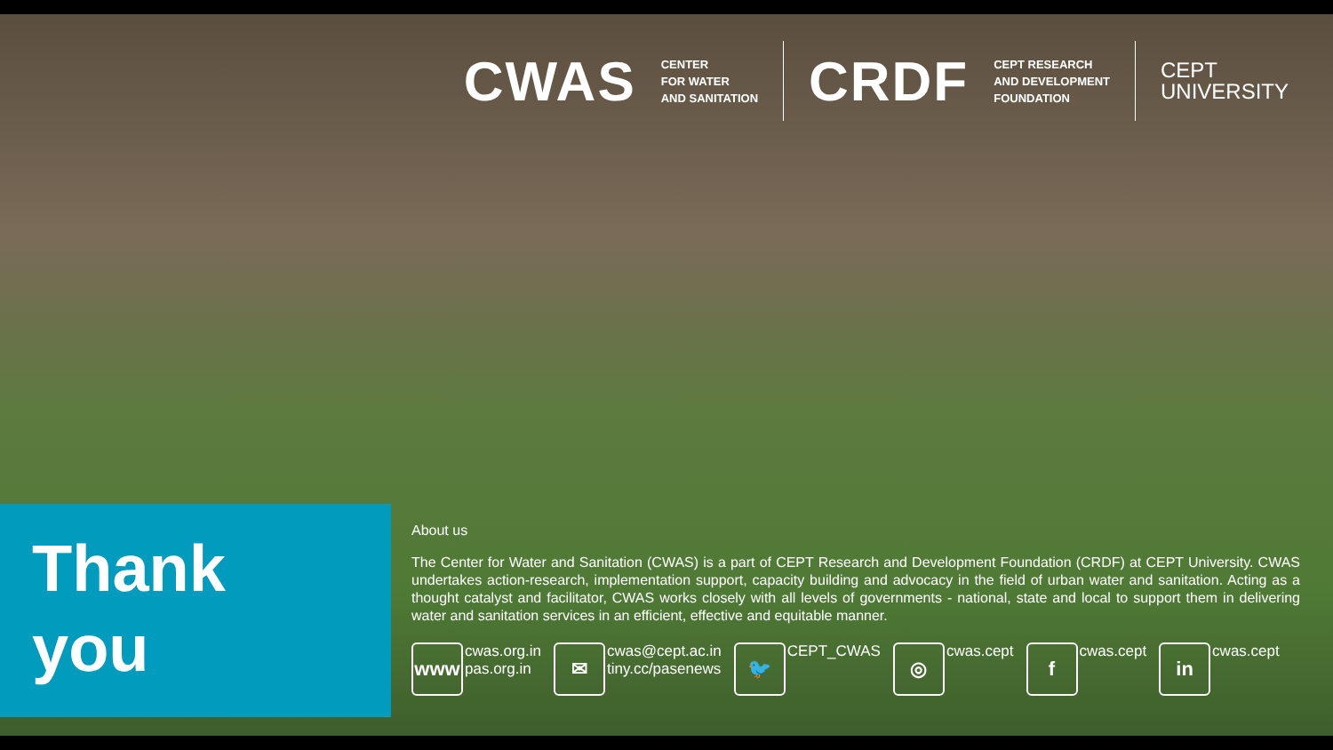CWAS CENTER
FOR WATER
AND SANITATION
CRDF CEPT RESEARCH
AND DEVELOPMENT
FOUNDATION
CEPT
UNIVERSITY
Thank
you
About us
The Center for Water and Sanitation (CWAS) is a part of CEPT Research and Development Foundation (CRDF) at CEPT University. CWAS undertakes action-research, implementation support, capacity building and advocacy in the field of urban water and sanitation. Acting as a thought catalyst and facilitator, CWAS works closely with all levels of governments - national, state and local to support them in delivering water and sanitation services in an efficient, effective and equitable manner.
www cwas.org.in
pas.org.in
✉ cwas@cept.ac.in
tiny.cc/pasenews
🐦 CEPT_CWAS
◎ cwas.cept
fcwas.cept
in cwas.cept